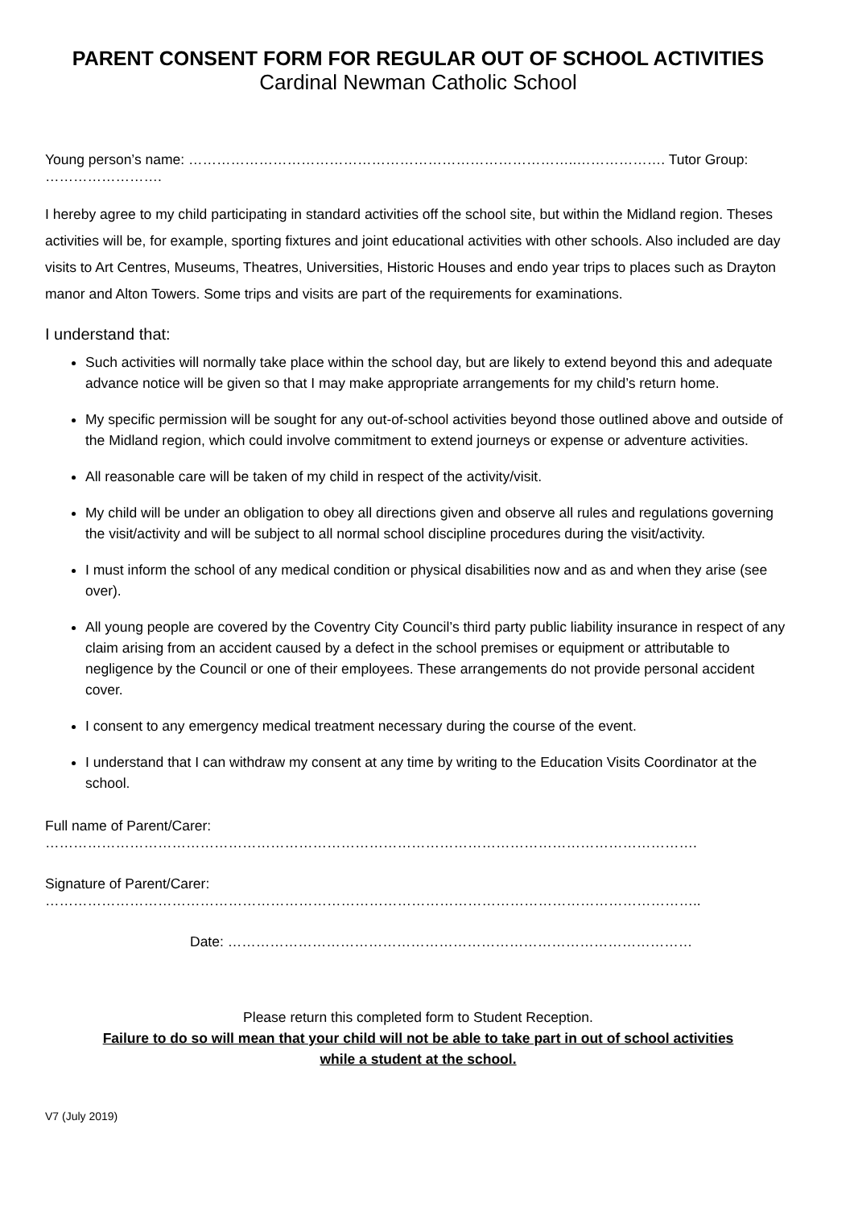PARENT CONSENT FORM FOR REGULAR OUT OF SCHOOL ACTIVITIES
Cardinal Newman Catholic School
Young person’s name: ………………………………………………………………………..………………. Tutor Group: …………………….
I hereby agree to my child participating in standard activities off the school site, but within the Midland region. Theses activities will be, for example, sporting fixtures and joint educational activities with other schools. Also included are day visits to Art Centres, Museums, Theatres, Universities, Historic Houses and endo year trips to places such as Drayton manor and Alton Towers. Some trips and visits are part of the requirements for examinations.
I understand that:
Such activities will normally take place within the school day, but are likely to extend beyond this and adequate advance notice will be given so that I may make appropriate arrangements for my child’s return home.
My specific permission will be sought for any out-of-school activities beyond those outlined above and outside of the Midland region, which could involve commitment to extend journeys or expense or adventure activities.
All reasonable care will be taken of my child in respect of the activity/visit.
My child will be under an obligation to obey all directions given and observe all rules and regulations governing the visit/activity and will be subject to all normal school discipline procedures during the visit/activity.
I must inform the school of any medical condition or physical disabilities now and as and when they arise (see over).
All young people are covered by the Coventry City Council’s third party public liability insurance in respect of any claim arising from an accident caused by a defect in the school premises or equipment or attributable to negligence by the Council or one of their employees. These arrangements do not provide personal accident cover.
I consent to any emergency medical treatment necessary during the course of the event.
I understand that I can withdraw my consent at any time by writing to the Education Visits Coordinator at the school.
Full name of Parent/Carer: ………………………………………………………………………………………………………………………….
Signature of Parent/Carer: …………………………………………………………………………………………………………………………..
Date: ………………………………………………………………………………………
Please return this completed form to Student Reception.
Failure to do so will mean that your child will not be able to take part in out of school activities
while a student at the school.
V7 (July 2019)